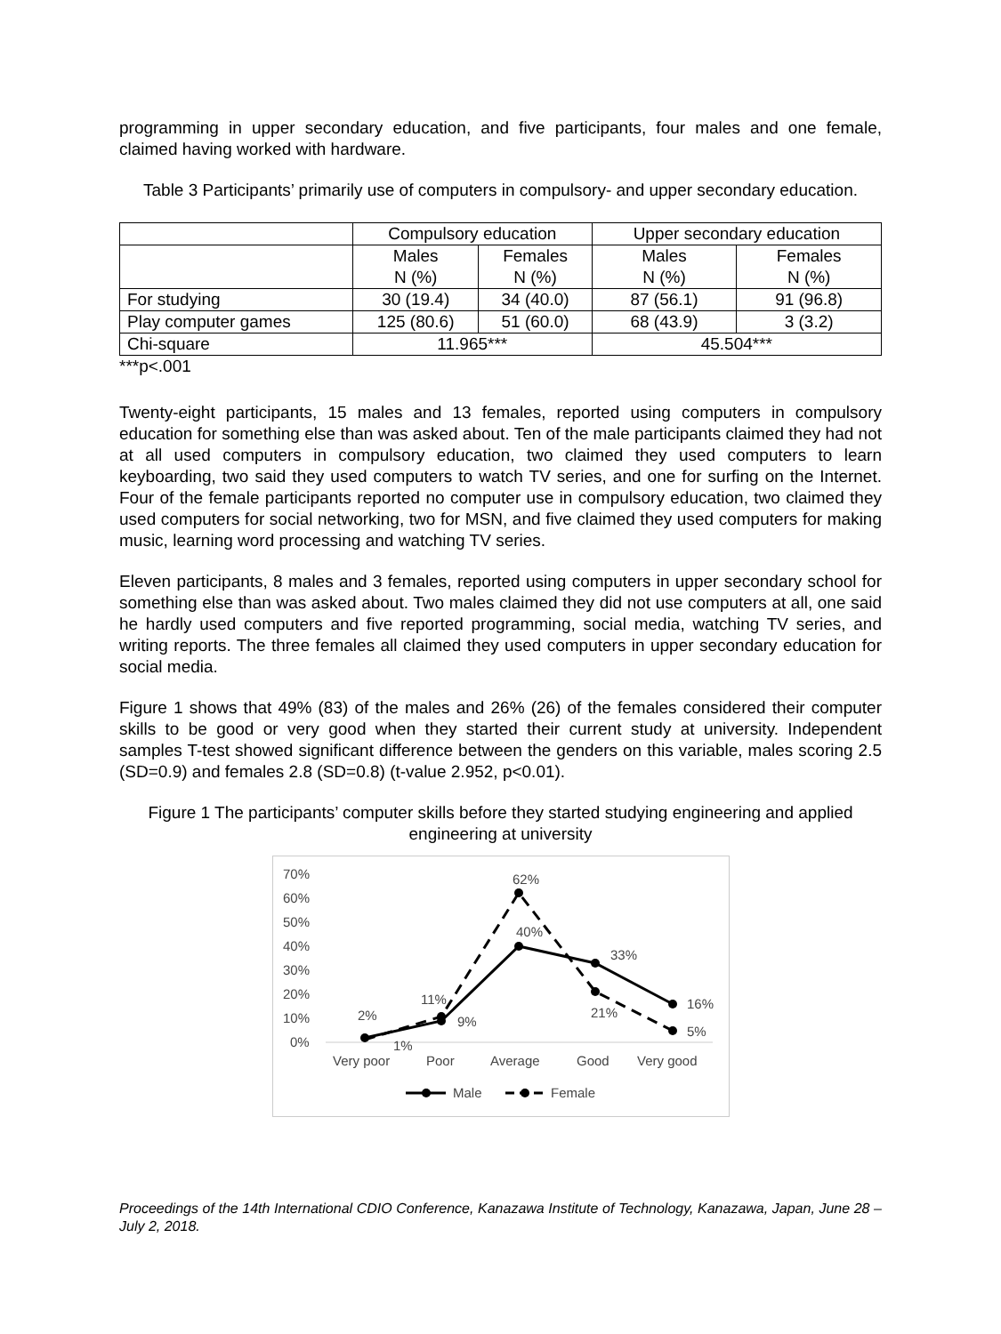programming in upper secondary education, and five participants, four males and one female, claimed having worked with hardware.
Table 3 Participants’ primarily use of computers in compulsory- and upper secondary education.
| | Compulsory education | | Upper secondary education | |
| --- | --- | --- | --- | --- |
| | Males N (%) | Females N (%) | Males N (%) | Females N (%) |
| For studying | 30 (19.4) | 34 (40.0) | 87 (56.1) | 91 (96.8) |
| Play computer games | 125 (80.6) | 51 (60.0) | 68 (43.9) | 3 (3.2) |
| Chi-square | 11.965*** | | 45.504*** | |
***p<.001
Twenty-eight participants, 15 males and 13 females, reported using computers in compulsory education for something else than was asked about. Ten of the male participants claimed they had not at all used computers in compulsory education, two claimed they used computers to learn keyboarding, two said they used computers to watch TV series, and one for surfing on the Internet. Four of the female participants reported no computer use in compulsory education, two claimed they used computers for social networking, two for MSN, and five claimed they used computers for making music, learning word processing and watching TV series.
Eleven participants, 8 males and 3 females, reported using computers in upper secondary school for something else than was asked about. Two males claimed they did not use computers at all, one said he hardly used computers and five reported programming, social media, watching TV series, and writing reports. The three females all claimed they used computers in upper secondary education for social media.
Figure 1 shows that 49% (83) of the males and 26% (26) of the females considered their computer skills to be good or very good when they started their current study at university. Independent samples T-test showed significant difference between the genders on this variable, males scoring 2.5 (SD=0.9) and females 2.8 (SD=0.8) (t-value 2.952, p<0.01).
Figure 1 The participants’ computer skills before they started studying engineering and applied engineering at university
70%
60%
50%
40%
30%
20%
10%
0%
Very poor
Poor
Average
Good
Very good
2%
1%
11%
9%
62%
40%
33%
21%
16%
5%
Male
Female
Proceedings of the 14th International CDIO Conference, Kanazawa Institute of Technology, Kanazawa, Japan, June 28 – July 2, 2018.